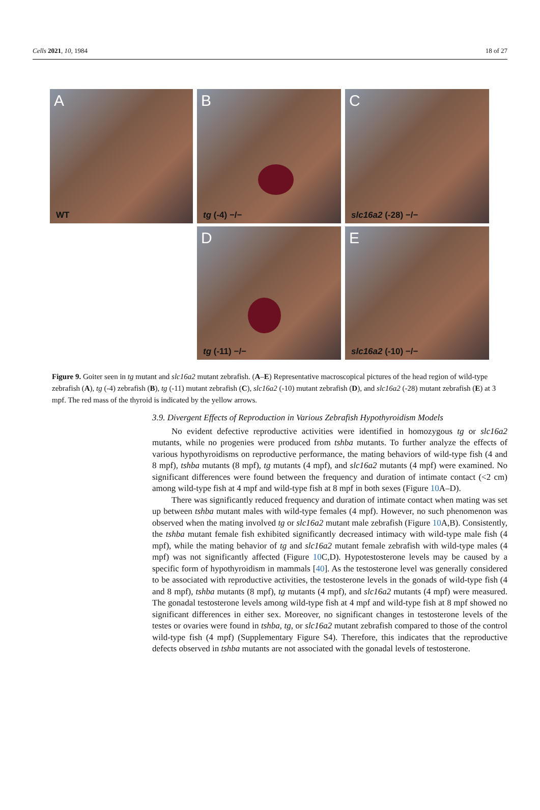Cells 2021, 10, 1984 18 of 27
A
WT
B
tg (-4) −/−
C
slc16a2 (-28) −/−
D
tg (-11) −/−
E
slc16a2 (-10) −/−
Figure 9. Goiter seen in tg mutant and slc16a2 mutant zebrafish. (A–E) Representative macroscopical pictures of the head region of wild-type zebrafish (A), tg (-4) zebrafish (B), tg (-11) mutant zebrafish (C), slc16a2 (-10) mutant zebrafish (D), and slc16a2 (-28) mutant zebrafish (E) at 3 mpf. The red mass of the thyroid is indicated by the yellow arrows.
3.9. Divergent Effects of Reproduction in Various Zebrafish Hypothyroidism Models
No evident defective reproductive activities were identified in homozygous tg or slc16a2 mutants, while no progenies were produced from tshba mutants. To further analyze the effects of various hypothyroidisms on reproductive performance, the mating behaviors of wild-type fish (4 and 8 mpf), tshba mutants (8 mpf), tg mutants (4 mpf), and slc16a2 mutants (4 mpf) were examined. No significant differences were found between the frequency and duration of intimate contact (<2 cm) among wild-type fish at 4 mpf and wild-type fish at 8 mpf in both sexes (Figure 10 A–D).
There was significantly reduced frequency and duration of intimate contact when mating was set up between tshba mutant males with wild-type females (4 mpf). However, no such phenomenon was observed when the mating involved tg or slc16a2 mutant male zebrafish (Figure 10 A,B). Consistently, the tshba mutant female fish exhibited significantly decreased intimacy with wild-type male fish (4 mpf), while the mating behavior of tg and slc16a2 mutant female zebrafish with wild-type males (4 mpf) was not significantly affected (Figure 10 C,D). Hypotestosterone levels may be caused by a specific form of hypothyroidism in mammals [40]. As the testosterone level was generally considered to be associated with reproductive activities, the testosterone levels in the gonads of wild-type fish (4 and 8 mpf), tshba mutants (8 mpf), tg mutants (4 mpf), and slc16a2 mutants (4 mpf) were measured. The gonadal testosterone levels among wild-type fish at 4 mpf and wild-type fish at 8 mpf showed no significant differences in either sex. Moreover, no significant changes in testosterone levels of the testes or ovaries were found in tshba, tg, or slc16a2 mutant zebrafish compared to those of the control wild-type fish (4 mpf) (Supplementary Figure S4). Therefore, this indicates that the reproductive defects observed in tshba mutants are not associated with the gonadal levels of testosterone.